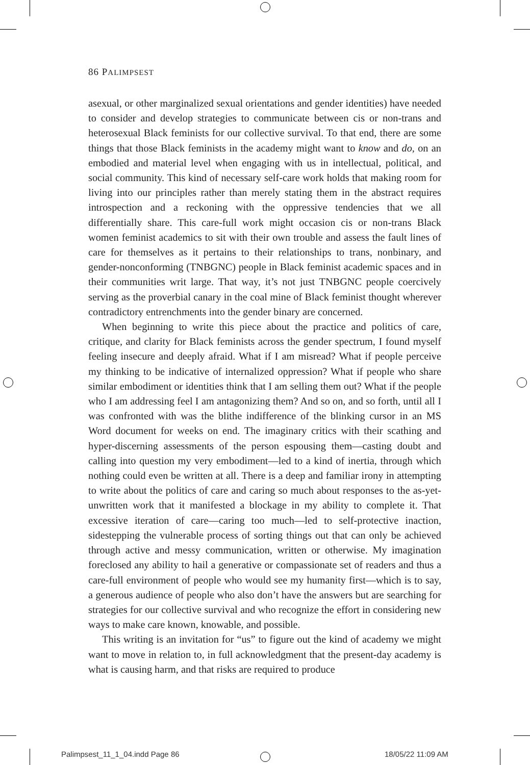86 PALIMPSEST
asexual, or other marginalized sexual orientations and gender identities) have needed to consider and develop strategies to communicate between cis or non-trans and heterosexual Black feminists for our collective survival. To that end, there are some things that those Black feminists in the academy might want to know and do, on an embodied and material level when engaging with us in intellectual, political, and social community. This kind of necessary self-care work holds that making room for living into our principles rather than merely stating them in the abstract requires introspection and a reckoning with the oppressive tendencies that we all differentially share. This care-full work might occasion cis or non-trans Black women feminist academics to sit with their own trouble and assess the fault lines of care for themselves as it pertains to their relationships to trans, nonbinary, and gender-nonconforming (TNBGNC) people in Black feminist academic spaces and in their communities writ large. That way, it’s not just TNBGNC people coercively serving as the proverbial canary in the coal mine of Black feminist thought wherever contradictory entrenchments into the gender binary are concerned.
When beginning to write this piece about the practice and politics of care, critique, and clarity for Black feminists across the gender spectrum, I found myself feeling insecure and deeply afraid. What if I am misread? What if people perceive my thinking to be indicative of internalized oppression? What if people who share similar embodiment or identities think that I am selling them out? What if the people who I am addressing feel I am antagonizing them? And so on, and so forth, until all I was confronted with was the blithe indifference of the blinking cursor in an MS Word document for weeks on end. The imaginary critics with their scathing and hyper-discerning assessments of the person espousing them—casting doubt and calling into question my very embodiment—led to a kind of inertia, through which nothing could even be written at all. There is a deep and familiar irony in attempting to write about the politics of care and caring so much about responses to the as-yet-unwritten work that it manifested a blockage in my ability to complete it. That excessive iteration of care—caring too much—led to self-protective inaction, sidestepping the vulnerable process of sorting things out that can only be achieved through active and messy communication, written or otherwise. My imagination foreclosed any ability to hail a generative or compassionate set of readers and thus a care-full environment of people who would see my humanity first—which is to say, a generous audience of people who also don’t have the answers but are searching for strategies for our collective survival and who recognize the effort in considering new ways to make care known, knowable, and possible.
This writing is an invitation for “us” to figure out the kind of academy we might want to move in relation to, in full acknowledgment that the present-day academy is what is causing harm, and that risks are required to produce
Palimpsest_11_1_04.indd Page 86
18/05/22 11:09 AM